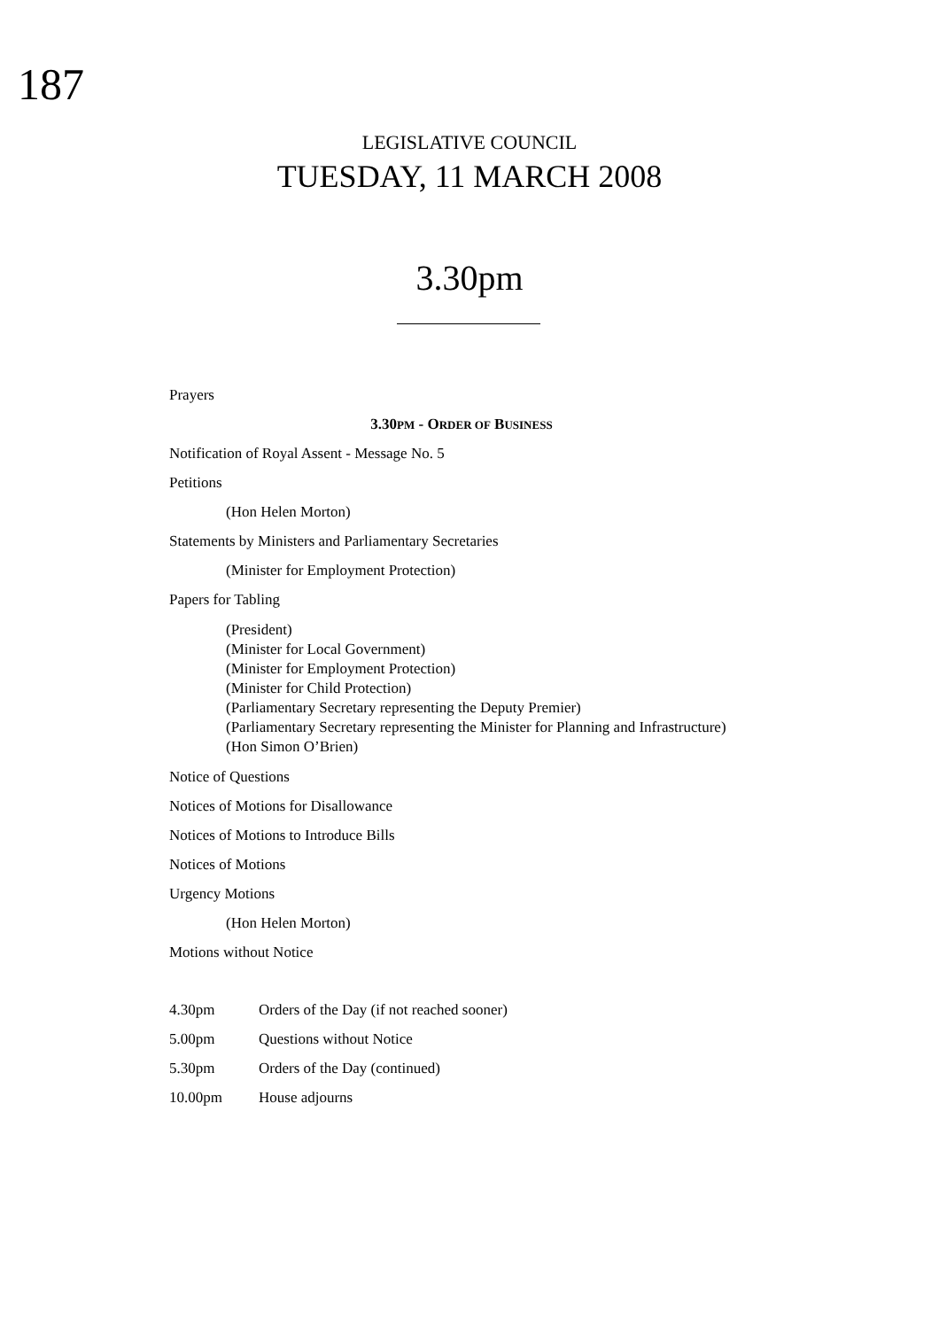187
LEGISLATIVE COUNCIL
TUESDAY, 11 MARCH 2008
3.30pm
Prayers
3.30PM - ORDER OF BUSINESS
Notification of Royal Assent - Message No. 5
Petitions
(Hon Helen Morton)
Statements by Ministers and Parliamentary Secretaries
(Minister for Employment Protection)
Papers for Tabling
(President)
(Minister for Local Government)
(Minister for Employment Protection)
(Minister for Child Protection)
(Parliamentary Secretary representing the Deputy Premier)
(Parliamentary Secretary representing the Minister for Planning and Infrastructure)
(Hon Simon O’Brien)
Notice of Questions
Notices of Motions for Disallowance
Notices of Motions to Introduce Bills
Notices of Motions
Urgency Motions
(Hon Helen Morton)
Motions without Notice
4.30pm Orders of the Day (if not reached sooner)
5.00pm Questions without Notice
5.30pm Orders of the Day (continued)
10.00pm House adjourns